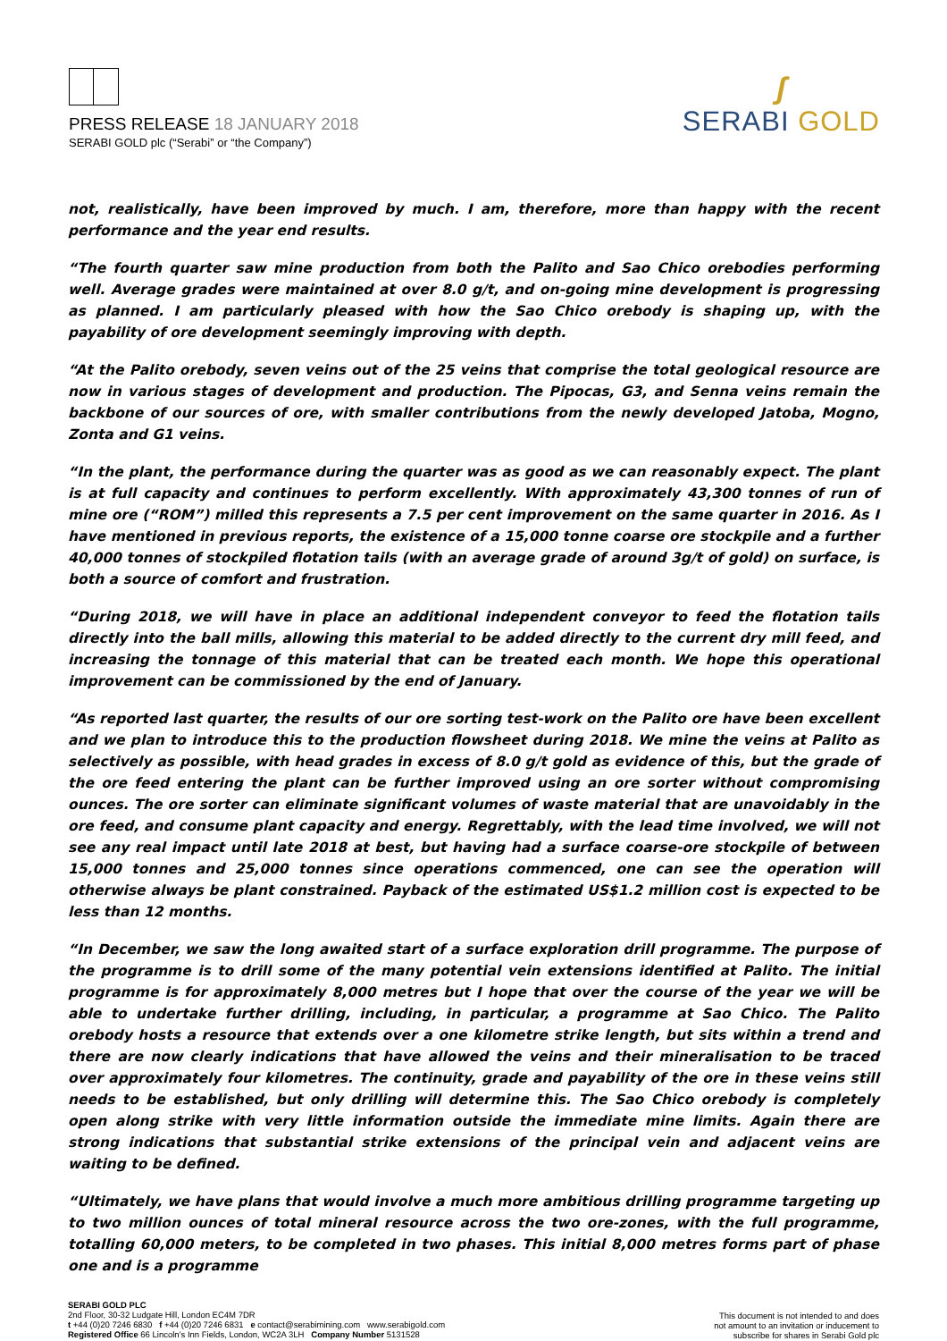PRESS RELEASE 18 JANUARY 2018
SERABI GOLD plc (“Serabi” or “the Company”)
ʃ
SERABI GOLD
not, realistically, have been improved by much. I am, therefore, more than happy with the recent performance and the year end results.
“The fourth quarter saw mine production from both the Palito and Sao Chico orebodies performing well. Average grades were maintained at over 8.0 g/t, and on-going mine development is progressing as planned. I am particularly pleased with how the Sao Chico orebody is shaping up, with the payability of ore development seemingly improving with depth.
“At the Palito orebody, seven veins out of the 25 veins that comprise the total geological resource are now in various stages of development and production. The Pipocas, G3, and Senna veins remain the backbone of our sources of ore, with smaller contributions from the newly developed Jatoba, Mogno, Zonta and G1 veins.
“In the plant, the performance during the quarter was as good as we can reasonably expect. The plant is at full capacity and continues to perform excellently. With approximately 43,300 tonnes of run of mine ore (“ROM”) milled this represents a 7.5 per cent improvement on the same quarter in 2016. As I have mentioned in previous reports, the existence of a 15,000 tonne coarse ore stockpile and a further 40,000 tonnes of stockpiled flotation tails (with an average grade of around 3g/t of gold) on surface, is both a source of comfort and frustration.
“During 2018, we will have in place an additional independent conveyor to feed the flotation tails directly into the ball mills, allowing this material to be added directly to the current dry mill feed, and increasing the tonnage of this material that can be treated each month. We hope this operational improvement can be commissioned by the end of January.
“As reported last quarter, the results of our ore sorting test-work on the Palito ore have been excellent and we plan to introduce this to the production flowsheet during 2018. We mine the veins at Palito as selectively as possible, with head grades in excess of 8.0 g/t gold as evidence of this, but the grade of the ore feed entering the plant can be further improved using an ore sorter without compromising ounces. The ore sorter can eliminate significant volumes of waste material that are unavoidably in the ore feed, and consume plant capacity and energy. Regrettably, with the lead time involved, we will not see any real impact until late 2018 at best, but having had a surface coarse-ore stockpile of between 15,000 tonnes and 25,000 tonnes since operations commenced, one can see the operation will otherwise always be plant constrained. Payback of the estimated US$1.2 million cost is expected to be less than 12 months.
“In December, we saw the long awaited start of a surface exploration drill programme. The purpose of the programme is to drill some of the many potential vein extensions identified at Palito. The initial programme is for approximately 8,000 metres but I hope that over the course of the year we will be able to undertake further drilling, including, in particular, a programme at Sao Chico. The Palito orebody hosts a resource that extends over a one kilometre strike length, but sits within a trend and there are now clearly indications that have allowed the veins and their mineralisation to be traced over approximately four kilometres. The continuity, grade and payability of the ore in these veins still needs to be established, but only drilling will determine this. The Sao Chico orebody is completely open along strike with very little information outside the immediate mine limits. Again there are strong indications that substantial strike extensions of the principal vein and adjacent veins are waiting to be defined.
“Ultimately, we have plans that would involve a much more ambitious drilling programme targeting up to two million ounces of total mineral resource across the two ore-zones, with the full programme, totalling 60,000 meters, to be completed in two phases. This initial 8,000 metres forms part of phase one and is a programme
SERABI GOLD PLC
2nd Floor, 30-32 Ludgate Hill, London EC4M 7DR
t +44 (0)20 7246 6830 f +44 (0)20 7246 6831 e contact@serabimining.com www.serabigold.com
Registered Office 66 Lincoln’s Inn Fields, London, WC2A 3LH Company Number 5131528
This document is not intended to and does
not amount to an invitation or inducement to
subscribe for shares in Serabi Gold plc